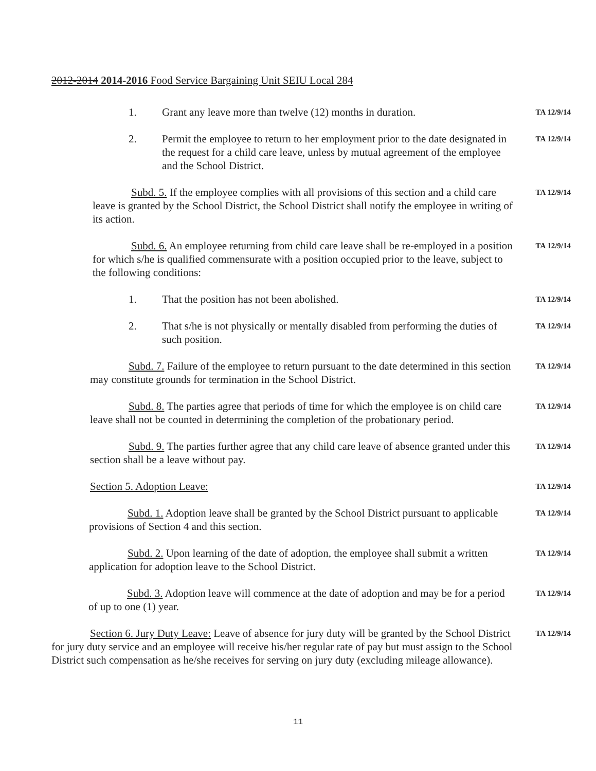2012-2014 2014-2016 Food Service Bargaining Unit SEIU Local 284
1. Grant any leave more than twelve (12) months in duration.
TA 12/9/14
2. Permit the employee to return to her employment prior to the date designated in the request for a child care leave, unless by mutual agreement of the employee and the School District.
TA 12/9/14
Subd. 5. If the employee complies with all provisions of this section and a child care leave is granted by the School District, the School District shall notify the employee in writing of its action.
TA 12/9/14
Subd. 6. An employee returning from child care leave shall be re-employed in a position for which s/he is qualified commensurate with a position occupied prior to the leave, subject to the following conditions:
TA 12/9/14
1. That the position has not been abolished.
TA 12/9/14
2. That s/he is not physically or mentally disabled from performing the duties of such position.
TA 12/9/14
Subd. 7. Failure of the employee to return pursuant to the date determined in this section may constitute grounds for termination in the School District.
TA 12/9/14
Subd. 8. The parties agree that periods of time for which the employee is on child care leave shall not be counted in determining the completion of the probationary period.
TA 12/9/14
Subd. 9. The parties further agree that any child care leave of absence granted under this section shall be a leave without pay.
TA 12/9/14
Section 5. Adoption Leave:
TA 12/9/14
Subd. 1. Adoption leave shall be granted by the School District pursuant to applicable provisions of Section 4 and this section.
TA 12/9/14
Subd. 2. Upon learning of the date of adoption, the employee shall submit a written application for adoption leave to the School District.
TA 12/9/14
Subd. 3. Adoption leave will commence at the date of adoption and may be for a period of up to one (1) year.
TA 12/9/14
Section 6. Jury Duty Leave: Leave of absence for jury duty will be granted by the School District for jury duty service and an employee will receive his/her regular rate of pay but must assign to the School District such compensation as he/she receives for serving on jury duty (excluding mileage allowance).
TA 12/9/14
11